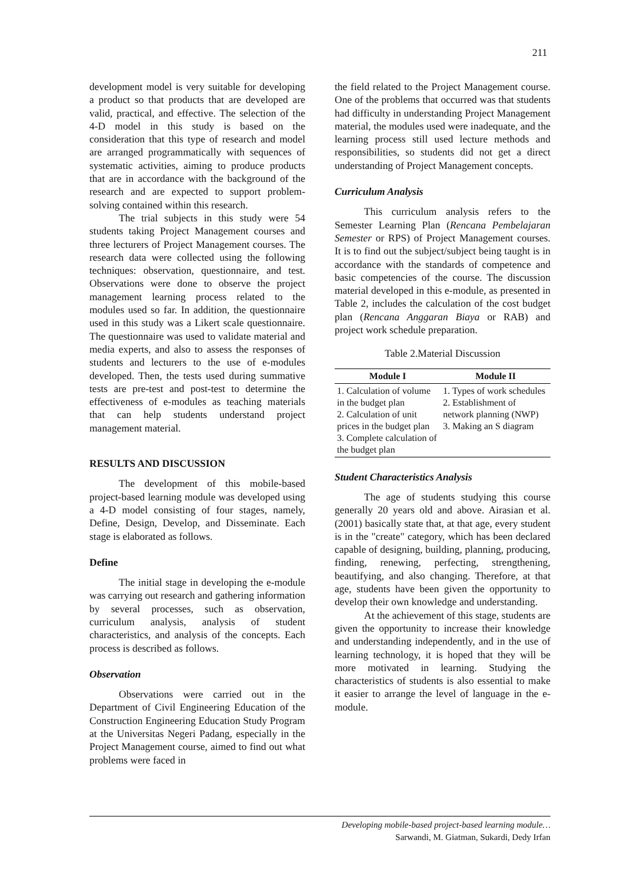211
development model is very suitable for developing a product so that products that are developed are valid, practical, and effective. The selection of the 4-D model in this study is based on the consideration that this type of research and model are arranged programmatically with sequences of systematic activities, aiming to produce products that are in accordance with the background of the research and are expected to support problem-solving contained within this research.
The trial subjects in this study were 54 students taking Project Management courses and three lecturers of Project Management courses. The research data were collected using the following techniques: observation, questionnaire, and test. Observations were done to observe the project management learning process related to the modules used so far. In addition, the questionnaire used in this study was a Likert scale questionnaire. The questionnaire was used to validate material and media experts, and also to assess the responses of students and lecturers to the use of e-modules developed. Then, the tests used during summative tests are pre-test and post-test to determine the effectiveness of e-modules as teaching materials that can help students understand project management material.
RESULTS AND DISCUSSION
The development of this mobile-based project-based learning module was developed using a 4-D model consisting of four stages, namely, Define, Design, Develop, and Disseminate. Each stage is elaborated as follows.
Define
The initial stage in developing the e-module was carrying out research and gathering information by several processes, such as observation, curriculum analysis, analysis of student characteristics, and analysis of the concepts. Each process is described as follows.
Observation
Observations were carried out in the Department of Civil Engineering Education of the Construction Engineering Education Study Program at the Universitas Negeri Padang, especially in the Project Management course, aimed to find out what problems were faced in
the field related to the Project Management course. One of the problems that occurred was that students had difficulty in understanding Project Management material, the modules used were inadequate, and the learning process still used lecture methods and responsibilities, so students did not get a direct understanding of Project Management concepts.
Curriculum Analysis
This curriculum analysis refers to the Semester Learning Plan (Rencana Pembelajaran Semester or RPS) of Project Management courses. It is to find out the subject/subject being taught is in accordance with the standards of competence and basic competencies of the course. The discussion material developed in this e-module, as presented in Table 2, includes the calculation of the cost budget plan (Rencana Anggaran Biaya or RAB) and project work schedule preparation.
Table 2.Material Discussion
| Module I | Module II |
| --- | --- |
| 1. Calculation of volume in the budget plan 2. Calculation of unit prices in the budget plan 3. Complete calculation of the budget plan | 1. Types of work schedules 2. Establishment of network planning (NWP) 3. Making an S diagram |
Student Characteristics Analysis
The age of students studying this course generally 20 years old and above. Airasian et al. (2001) basically state that, at that age, every student is in the "create" category, which has been declared capable of designing, building, planning, producing, finding, renewing, perfecting, strengthening, beautifying, and also changing. Therefore, at that age, students have been given the opportunity to develop their own knowledge and understanding.
At the achievement of this stage, students are given the opportunity to increase their knowledge and understanding independently, and in the use of learning technology, it is hoped that they will be more motivated in learning. Studying the characteristics of students is also essential to make it easier to arrange the level of language in the e-module.
Developing mobile-based project-based learning module…
Sarwandi, M. Giatman, Sukardi, Dedy Irfan